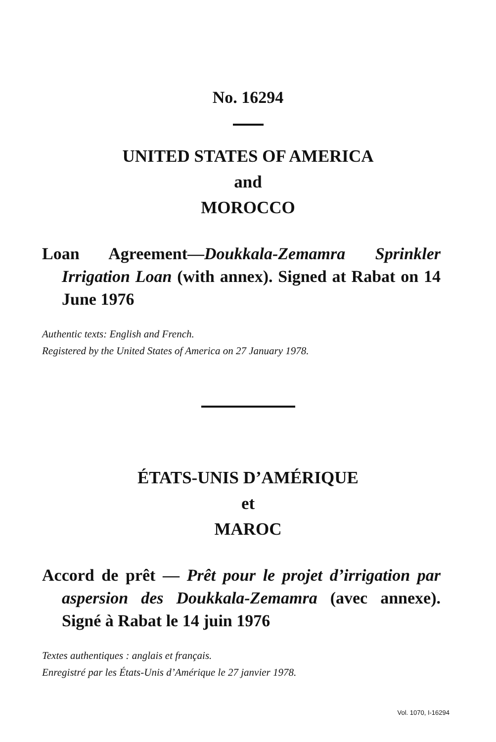No. 16294
UNITED STATES OF AMERICA
and
MOROCCO
Loan Agreement—Doukkala-Zemamra Sprinkler Irrigation Loan (with annex). Signed at Rabat on 14 June 1976
Authentic texts: English and French.
Registered by the United States of America on 27 January 1978.
ÉTATS-UNIS D’AMÉRIQUE
et
MAROC
Accord de prêt — Prêt pour le projet d’irrigation par aspersion des Doukkala-Zemamra (avec annexe). Signé à Rabat le 14 juin 1976
Textes authentiques : anglais et français.
Enregistré par les États-Unis d’Amérique le 27 janvier 1978.
Vol. 1070, I-16294